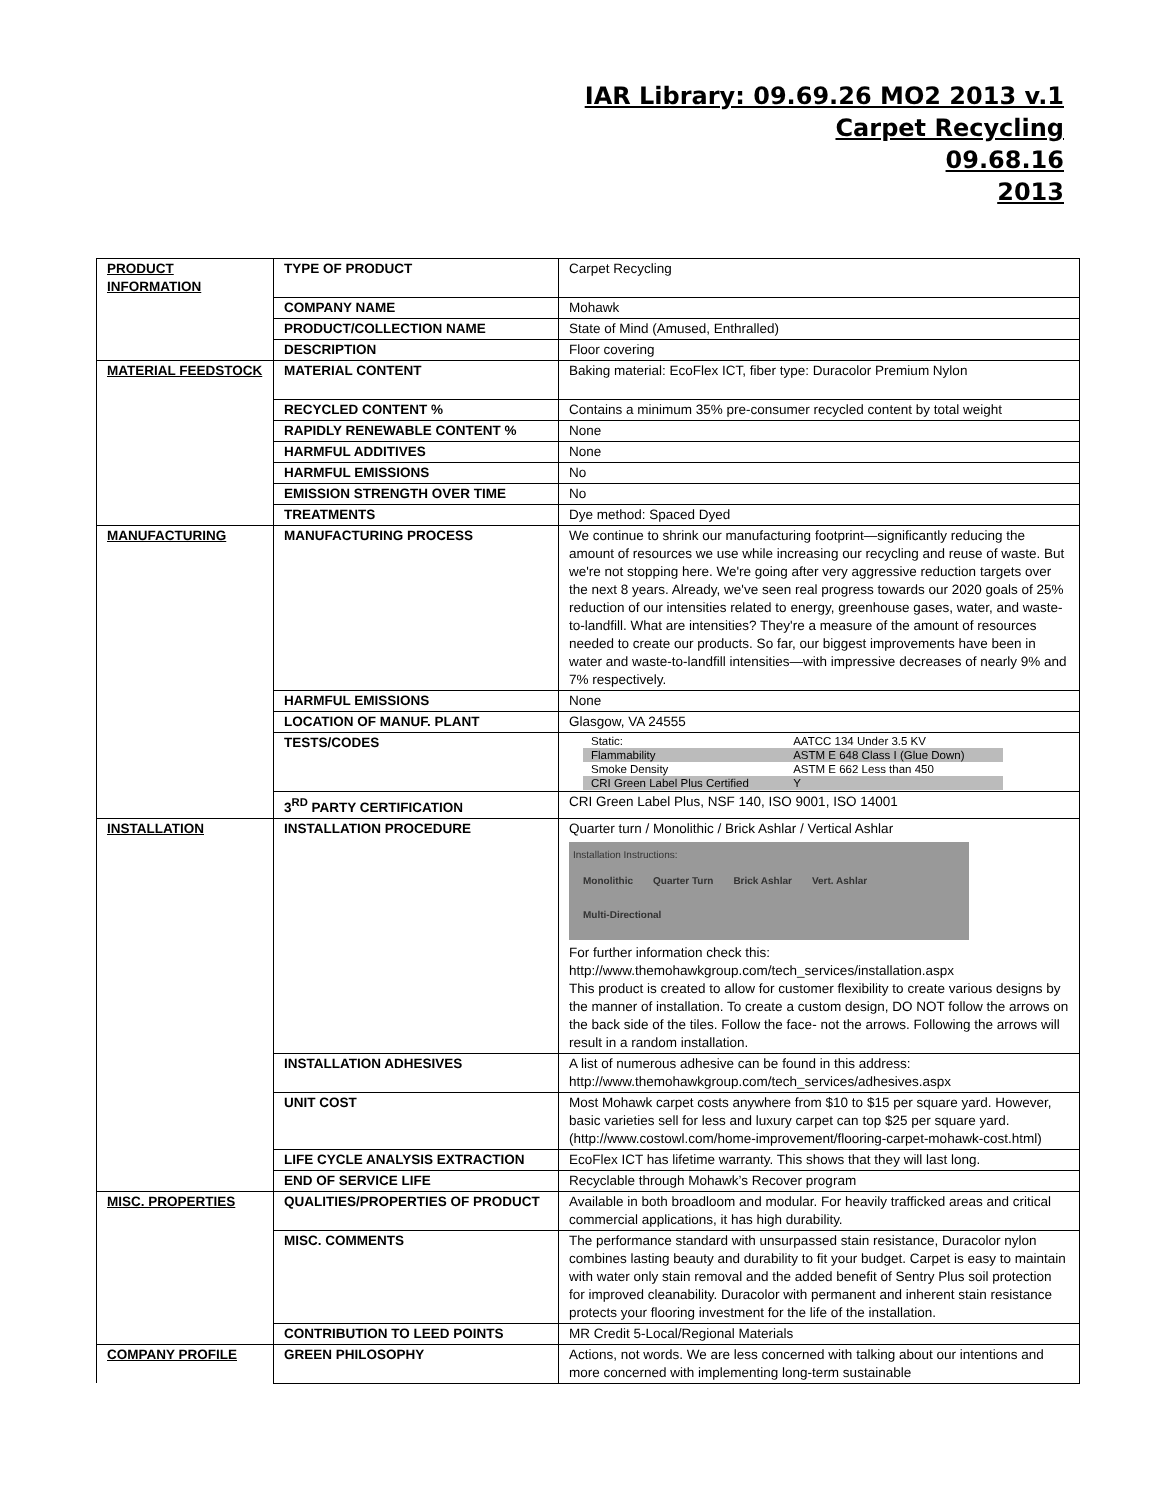IAR Library: 09.69.26 MO2 2013 v.1
Carpet Recycling
09.68.16
2013
| PRODUCT INFORMATION | TYPE OF PRODUCT | Carpet Recycling |
| | COMPANY NAME | Mohawk |
| | PRODUCT/COLLECTION NAME | State of Mind (Amused, Enthralled) |
| | DESCRIPTION | Floor covering |
| MATERIAL FEEDSTOCK | MATERIAL CONTENT | Baking material: EcoFlex ICT, fiber type: Duracolor Premium Nylon |
| | RECYCLED CONTENT % | Contains a minimum 35% pre-consumer recycled content by total weight |
| | RAPIDLY RENEWABLE CONTENT % | None |
| | HARMFUL ADDITIVES | None |
| | HARMFUL EMISSIONS | No |
| | EMISSION STRENGTH OVER TIME | No |
| | TREATMENTS | Dye method: Spaced Dyed |
| MANUFACTURING | MANUFACTURING PROCESS | We continue to shrink our manufacturing footprint—significantly reducing the amount of resources we use while increasing our recycling and reuse of waste. But we're not stopping here. We're going after very aggressive reduction targets over the next 8 years. Already, we've seen real progress towards our 2020 goals of 25% reduction of our intensities related to energy, greenhouse gases, water, and waste-to-landfill. What are intensities? They're a measure of the amount of resources needed to create our products. So far, our biggest improvements have been in water and waste-to-landfill intensities—with impressive decreases of nearly 9% and 7% respectively. |
| | HARMFUL EMISSIONS | None |
| | LOCATION OF MANUF. PLANT | Glasgow, VA 24555 |
| | TESTS/CODES | / Static: / AATCC 134 Under 3.5 KV / / Flammability / ASTM E 648 Class I (Glue Down) / / Smoke Density / ASTM E 662 Less than 450 / / CRI Green Label Plus Certified / Y / |
| | 3<sup>RD</sup> PARTY CERTIFICATION | CRI Green Label Plus, NSF 140, ISO 9001, ISO 14001 |
| INSTALLATION | INSTALLATION PROCEDURE | Quarter turn / Monolithic / Brick Ashlar / Vertical Ashlar Installation Instructions: Monolithic Quarter Turn Brick Ashlar Vert. Ashlar Multi-Directional For further information check this: http://www.themohawkgroup.com/tech_services/installation.aspx This product is created to allow for customer flexibility to create various designs by the manner of installation. To create a custom design, DO NOT follow the arrows on the back side of the tiles. Follow the face- not the arrows. Following the arrows will result in a random installation. |
| | INSTALLATION ADHESIVES | A list of numerous adhesive can be found in this address: http://www.themohawkgroup.com/tech_services/adhesives.aspx |
| | UNIT COST | Most Mohawk carpet costs anywhere from $10 to $15 per square yard. However, basic varieties sell for less and luxury carpet can top $25 per square yard. (http://www.costowl.com/home-improvement/flooring-carpet-mohawk-cost.html) |
| | LIFE CYCLE ANALYSIS EXTRACTION | EcoFlex ICT has lifetime warranty. This shows that they will last long. |
| | END OF SERVICE LIFE | Recyclable through Mohawk’s Recover program |
| MISC. PROPERTIES | QUALITIES/PROPERTIES OF PRODUCT | Available in both broadloom and modular. For heavily trafficked areas and critical commercial applications, it has high durability. |
| | MISC. COMMENTS | The performance standard with unsurpassed stain resistance, Duracolor nylon combines lasting beauty and durability to fit your budget. Carpet is easy to maintain with water only stain removal and the added benefit of Sentry Plus soil protection for improved cleanability. Duracolor with permanent and inherent stain resistance protects your flooring investment for the life of the installation. |
| | CONTRIBUTION TO LEED POINTS | MR Credit 5-Local/Regional Materials |
| COMPANY PROFILE | GREEN PHILOSOPHY | Actions, not words. We are less concerned with talking about our intentions and more concerned with implementing long-term sustainable |